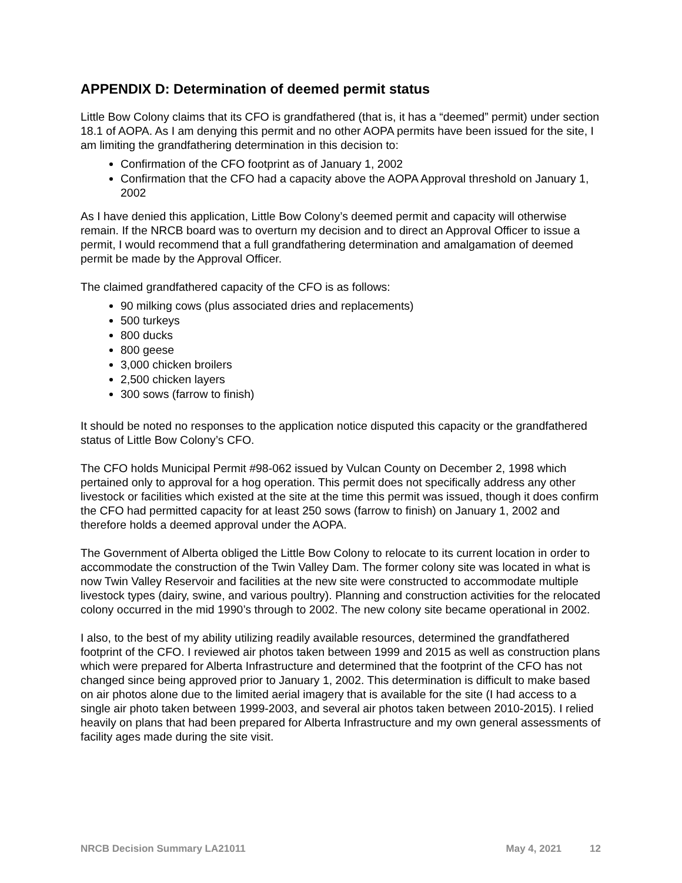APPENDIX D: Determination of deemed permit status
Little Bow Colony claims that its CFO is grandfathered (that is, it has a “deemed” permit) under section 18.1 of AOPA. As I am denying this permit and no other AOPA permits have been issued for the site, I am limiting the grandfathering determination in this decision to:
Confirmation of the CFO footprint as of January 1, 2002
Confirmation that the CFO had a capacity above the AOPA Approval threshold on January 1, 2002
As I have denied this application, Little Bow Colony’s deemed permit and capacity will otherwise remain. If the NRCB board was to overturn my decision and to direct an Approval Officer to issue a permit, I would recommend that a full grandfathering determination and amalgamation of deemed permit be made by the Approval Officer.
The claimed grandfathered capacity of the CFO is as follows:
90 milking cows (plus associated dries and replacements)
500 turkeys
800 ducks
800 geese
3,000 chicken broilers
2,500 chicken layers
300 sows (farrow to finish)
It should be noted no responses to the application notice disputed this capacity or the grandfathered status of Little Bow Colony’s CFO.
The CFO holds Municipal Permit #98-062 issued by Vulcan County on December 2, 1998 which pertained only to approval for a hog operation. This permit does not specifically address any other livestock or facilities which existed at the site at the time this permit was issued, though it does confirm the CFO had permitted capacity for at least 250 sows (farrow to finish) on January 1, 2002 and therefore holds a deemed approval under the AOPA.
The Government of Alberta obliged the Little Bow Colony to relocate to its current location in order to accommodate the construction of the Twin Valley Dam. The former colony site was located in what is now Twin Valley Reservoir and facilities at the new site were constructed to accommodate multiple livestock types (dairy, swine, and various poultry). Planning and construction activities for the relocated colony occurred in the mid 1990’s through to 2002. The new colony site became operational in 2002.
I also, to the best of my ability utilizing readily available resources, determined the grandfathered footprint of the CFO. I reviewed air photos taken between 1999 and 2015 as well as construction plans which were prepared for Alberta Infrastructure and determined that the footprint of the CFO has not changed since being approved prior to January 1, 2002. This determination is difficult to make based on air photos alone due to the limited aerial imagery that is available for the site (I had access to a single air photo taken between 1999-2003, and several air photos taken between 2010-2015). I relied heavily on plans that had been prepared for Alberta Infrastructure and my own general assessments of facility ages made during the site visit.
NRCB Decision Summary LA21011 May 4, 2021 12